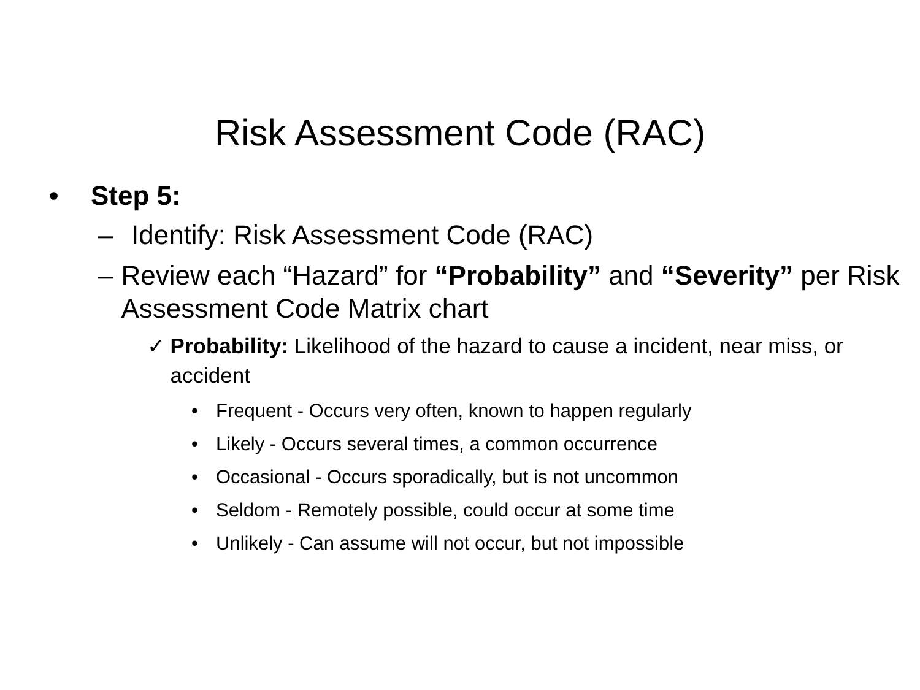Risk Assessment Code (RAC)
• Step 5:
– Identify: Risk Assessment Code (RAC)
– Review each “Hazard” for “Probability” and “Severity” per Risk Assessment Code Matrix chart
✓ Probability: Likelihood of the hazard to cause a incident, near miss, or accident
• Frequent - Occurs very often, known to happen regularly
• Likely - Occurs several times, a common occurrence
• Occasional - Occurs sporadically, but is not uncommon
• Seldom - Remotely possible, could occur at some time
• Unlikely - Can assume will not occur, but not impossible